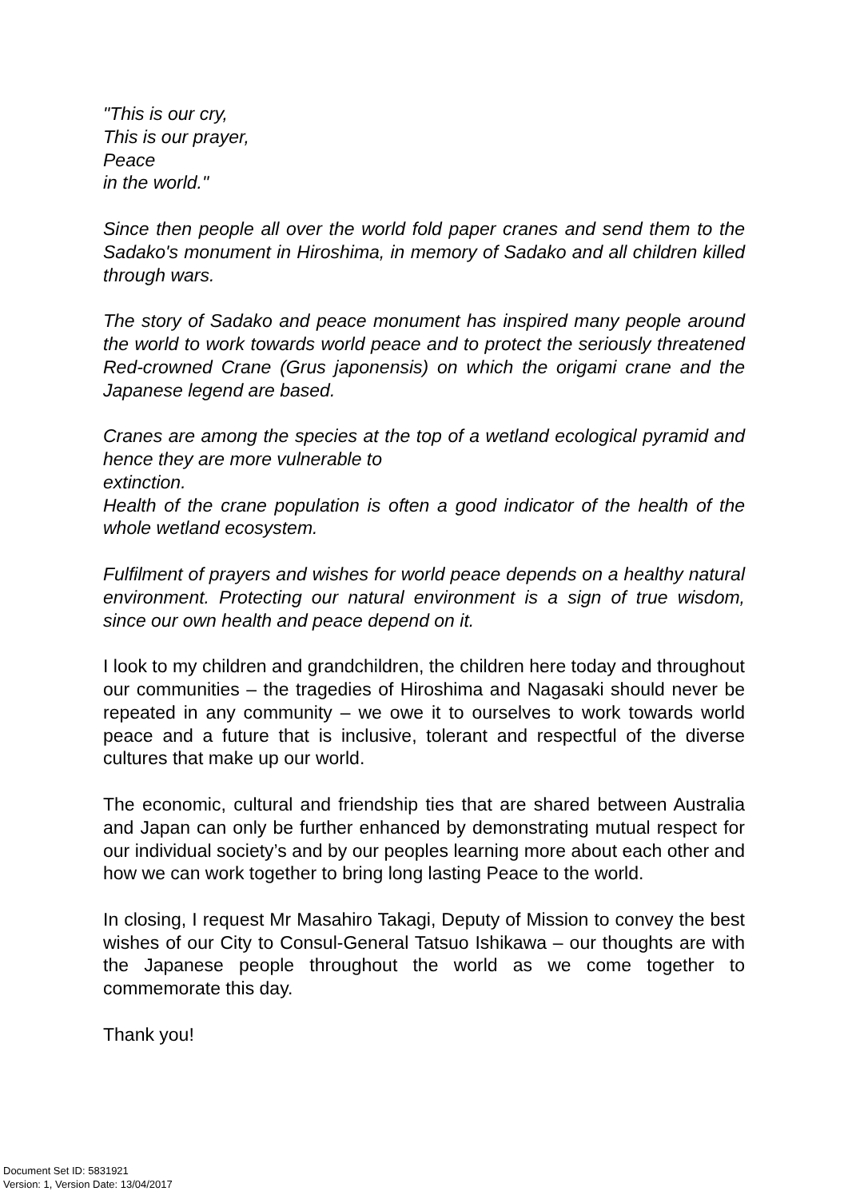"This is our cry,
This is our prayer,
Peace
in the world."
Since then people all over the world fold paper cranes and send them to the Sadako's monument in Hiroshima, in memory of Sadako and all children killed through wars.
The story of Sadako and peace monument has inspired many people around the world to work towards world peace and to protect the seriously threatened Red-crowned Crane (Grus japonensis) on which the origami crane and the Japanese legend are based.
Cranes are among the species at the top of a wetland ecological pyramid and hence they are more vulnerable to
extinction.
Health of the crane population is often a good indicator of the health of the whole wetland ecosystem.
Fulfilment of prayers and wishes for world peace depends on a healthy natural environment. Protecting our natural environment is a sign of true wisdom, since our own health and peace depend on it.
I look to my children and grandchildren, the children here today and throughout our communities – the tragedies of Hiroshima and Nagasaki should never be repeated in any community – we owe it to ourselves to work towards world peace and a future that is inclusive, tolerant and respectful of the diverse cultures that make up our world.
The economic, cultural and friendship ties that are shared between Australia and Japan can only be further enhanced by demonstrating mutual respect for our individual society’s and by our peoples learning more about each other and how we can work together to bring long lasting Peace to the world.
In closing, I request Mr Masahiro Takagi, Deputy of Mission to convey the best wishes of our City to Consul-General Tatsuo Ishikawa – our thoughts are with the Japanese people throughout the world as we come together to commemorate this day.
Thank you!
Document Set ID: 5831921
Version: 1, Version Date: 13/04/2017